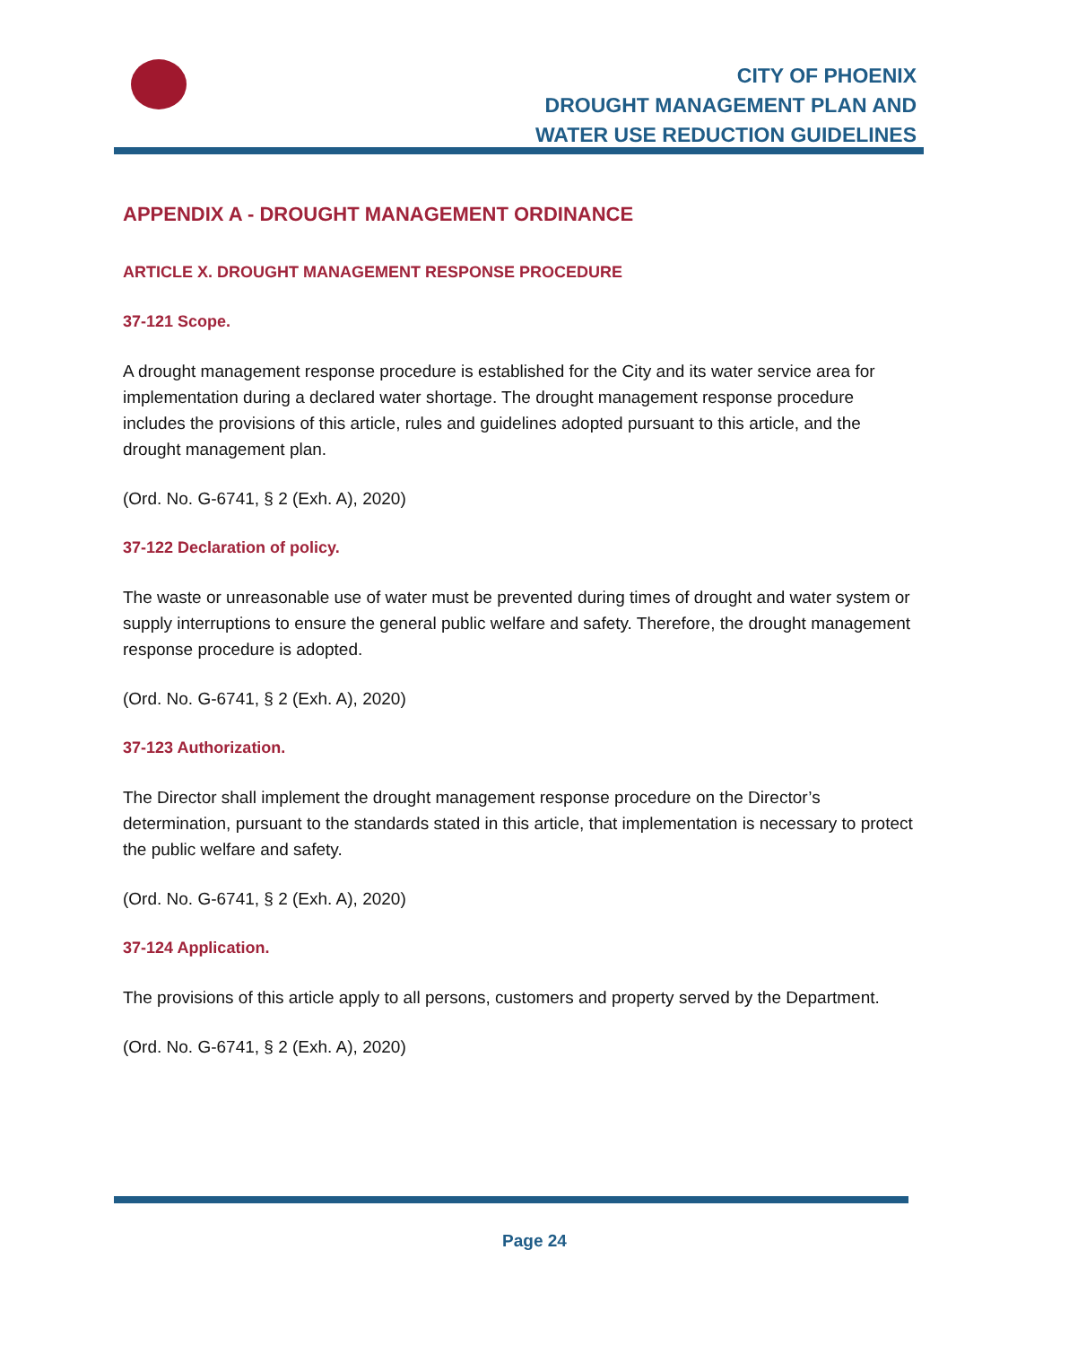CITY OF PHOENIX
DROUGHT MANAGEMENT PLAN AND
WATER USE REDUCTION GUIDELINES
APPENDIX A - DROUGHT MANAGEMENT ORDINANCE
ARTICLE X. DROUGHT MANAGEMENT RESPONSE PROCEDURE
37-121 Scope.
A drought management response procedure is established for the City and its water service area for implementation during a declared water shortage. The drought management response procedure includes the provisions of this article, rules and guidelines adopted pursuant to this article, and the drought management plan.
(Ord. No. G-6741, § 2 (Exh. A), 2020)
37-122 Declaration of policy.
The waste or unreasonable use of water must be prevented during times of drought and water system or supply interruptions to ensure the general public welfare and safety. Therefore, the drought management response procedure is adopted.
(Ord. No. G-6741, § 2 (Exh. A), 2020)
37-123 Authorization.
The Director shall implement the drought management response procedure on the Director’s determination, pursuant to the standards stated in this article, that implementation is necessary to protect the public welfare and safety.
(Ord. No. G-6741, § 2 (Exh. A), 2020)
37-124 Application.
The provisions of this article apply to all persons, customers and property served by the Department.
(Ord. No. G-6741, § 2 (Exh. A), 2020)
Page 24